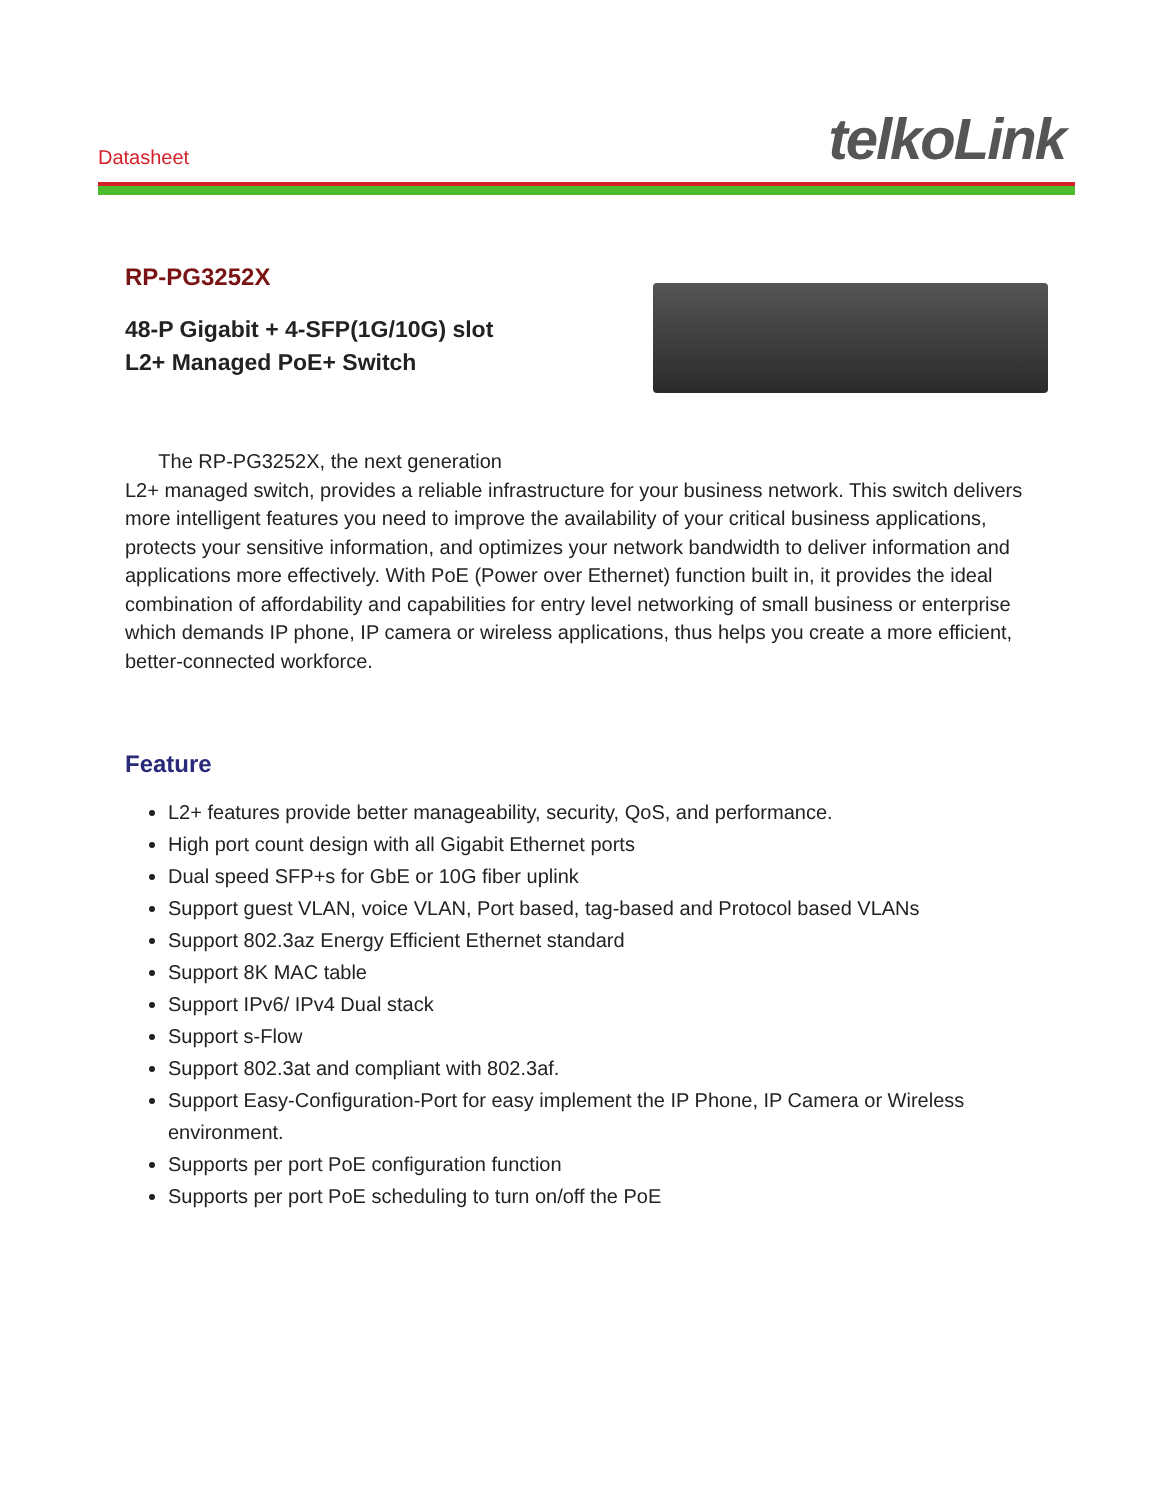Datasheet telkoLink
RP-PG3252X
48-P Gigabit + 4-SFP(1G/10G) slot
L2+ Managed PoE+ Switch
The RP-PG3252X, the next generation
L2+ managed switch, provides a reliable infrastructure for your business network. This switch delivers more intelligent features you need to improve the availability of your critical business applications, protects your sensitive information, and optimizes your network bandwidth to deliver information and applications more effectively. With PoE (Power over Ethernet) function built in, it provides the ideal combination of affordability and capabilities for entry level networking of small business or enterprise which demands IP phone, IP camera or wireless applications, thus helps you create a more efficient, better-connected workforce.
Feature
L2+ features provide better manageability, security, QoS, and performance.
High port count design with all Gigabit Ethernet ports
Dual speed SFP+s for GbE or 10G fiber uplink
Support guest VLAN, voice VLAN, Port based, tag-based and Protocol based VLANs
Support 802.3az Energy Efficient Ethernet standard
Support 8K MAC table
Support IPv6/ IPv4 Dual stack
Support s-Flow
Support 802.3at and compliant with 802.3af.
Support Easy-Configuration-Port for easy implement the IP Phone, IP Camera or Wireless environment.
Supports per port PoE configuration function
Supports per port PoE scheduling to turn on/off the PoE